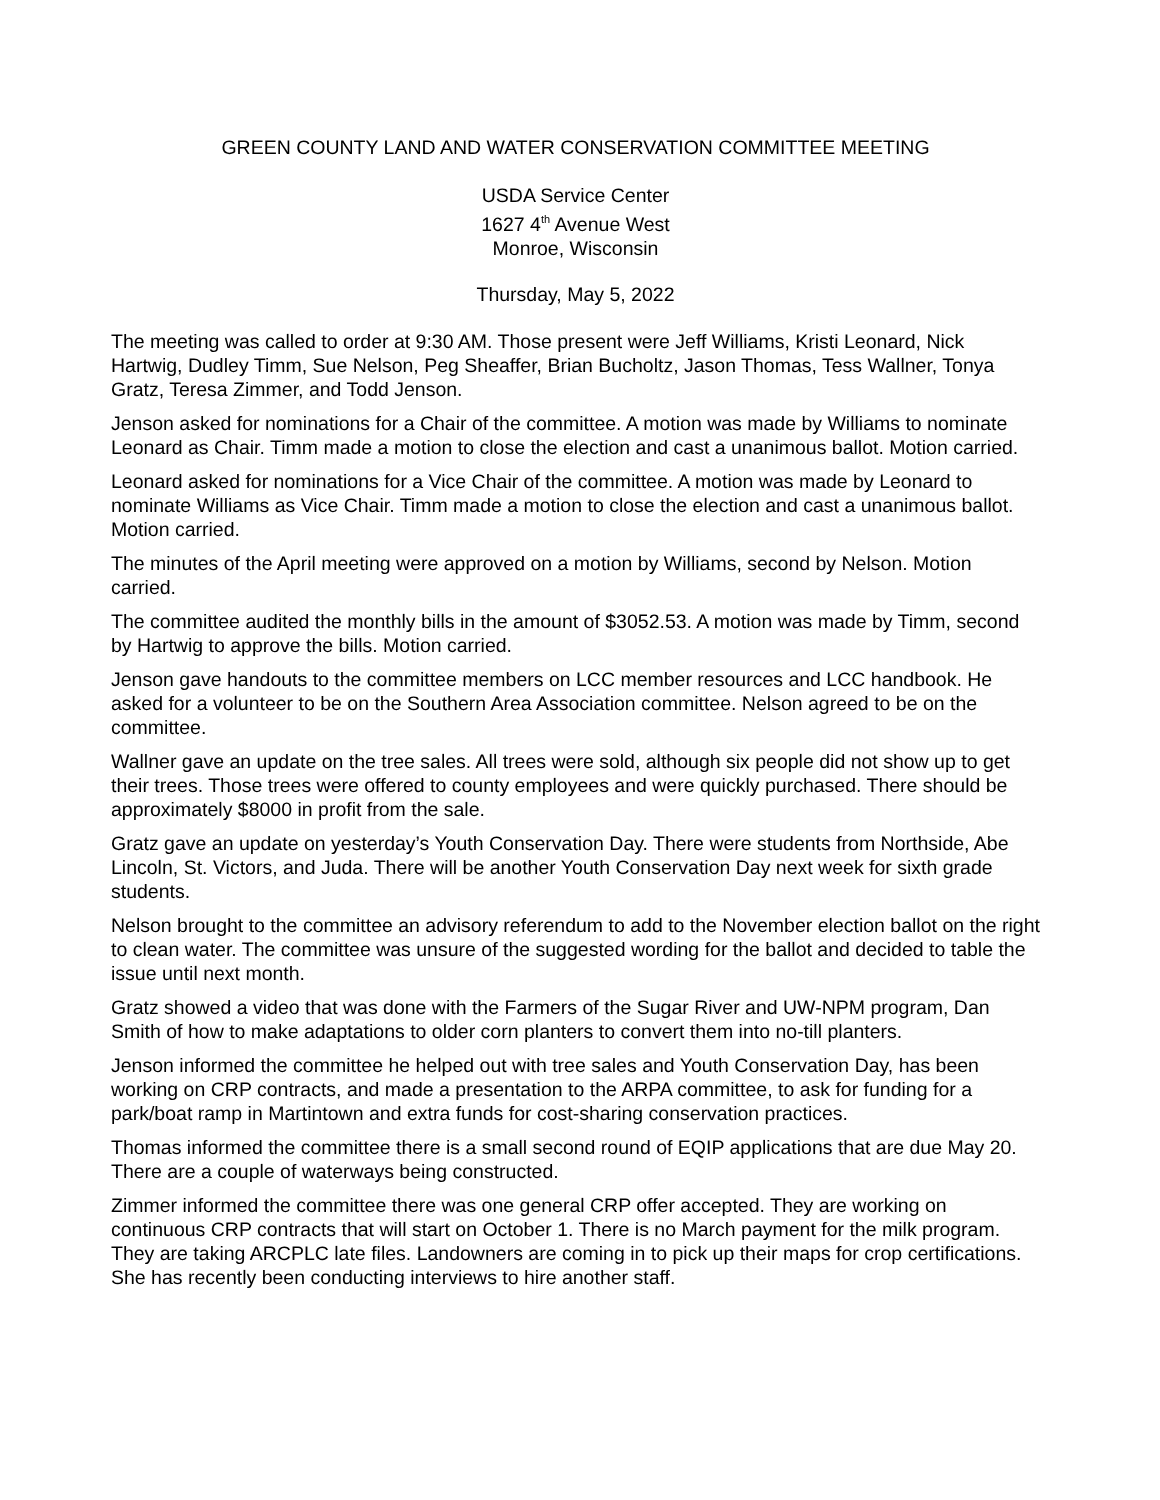GREEN COUNTY LAND AND WATER CONSERVATION COMMITTEE MEETING
USDA Service Center
1627 4<sup>th</sup> Avenue West
Monroe, Wisconsin
Thursday, May 5, 2022
The meeting was called to order at 9:30 AM. Those present were Jeff Williams, Kristi Leonard, Nick Hartwig, Dudley Timm, Sue Nelson, Peg Sheaffer, Brian Bucholtz, Jason Thomas, Tess Wallner, Tonya Gratz, Teresa Zimmer, and Todd Jenson.
Jenson asked for nominations for a Chair of the committee. A motion was made by Williams to nominate Leonard as Chair. Timm made a motion to close the election and cast a unanimous ballot. Motion carried.
Leonard asked for nominations for a Vice Chair of the committee. A motion was made by Leonard to nominate Williams as Vice Chair. Timm made a motion to close the election and cast a unanimous ballot. Motion carried.
The minutes of the April meeting were approved on a motion by Williams, second by Nelson. Motion carried.
The committee audited the monthly bills in the amount of $3052.53. A motion was made by Timm, second by Hartwig to approve the bills. Motion carried.
Jenson gave handouts to the committee members on LCC member resources and LCC handbook. He asked for a volunteer to be on the Southern Area Association committee. Nelson agreed to be on the committee.
Wallner gave an update on the tree sales. All trees were sold, although six people did not show up to get their trees. Those trees were offered to county employees and were quickly purchased. There should be approximately $8000 in profit from the sale.
Gratz gave an update on yesterday’s Youth Conservation Day. There were students from Northside, Abe Lincoln, St. Victors, and Juda. There will be another Youth Conservation Day next week for sixth grade students.
Nelson brought to the committee an advisory referendum to add to the November election ballot on the right to clean water. The committee was unsure of the suggested wording for the ballot and decided to table the issue until next month.
Gratz showed a video that was done with the Farmers of the Sugar River and UW-NPM program, Dan Smith of how to make adaptations to older corn planters to convert them into no-till planters.
Jenson informed the committee he helped out with tree sales and Youth Conservation Day, has been working on CRP contracts, and made a presentation to the ARPA committee, to ask for funding for a park/boat ramp in Martintown and extra funds for cost-sharing conservation practices.
Thomas informed the committee there is a small second round of EQIP applications that are due May 20. There are a couple of waterways being constructed.
Zimmer informed the committee there was one general CRP offer accepted. They are working on continuous CRP contracts that will start on October 1. There is no March payment for the milk program. They are taking ARCPLC late files. Landowners are coming in to pick up their maps for crop certifications. She has recently been conducting interviews to hire another staff.